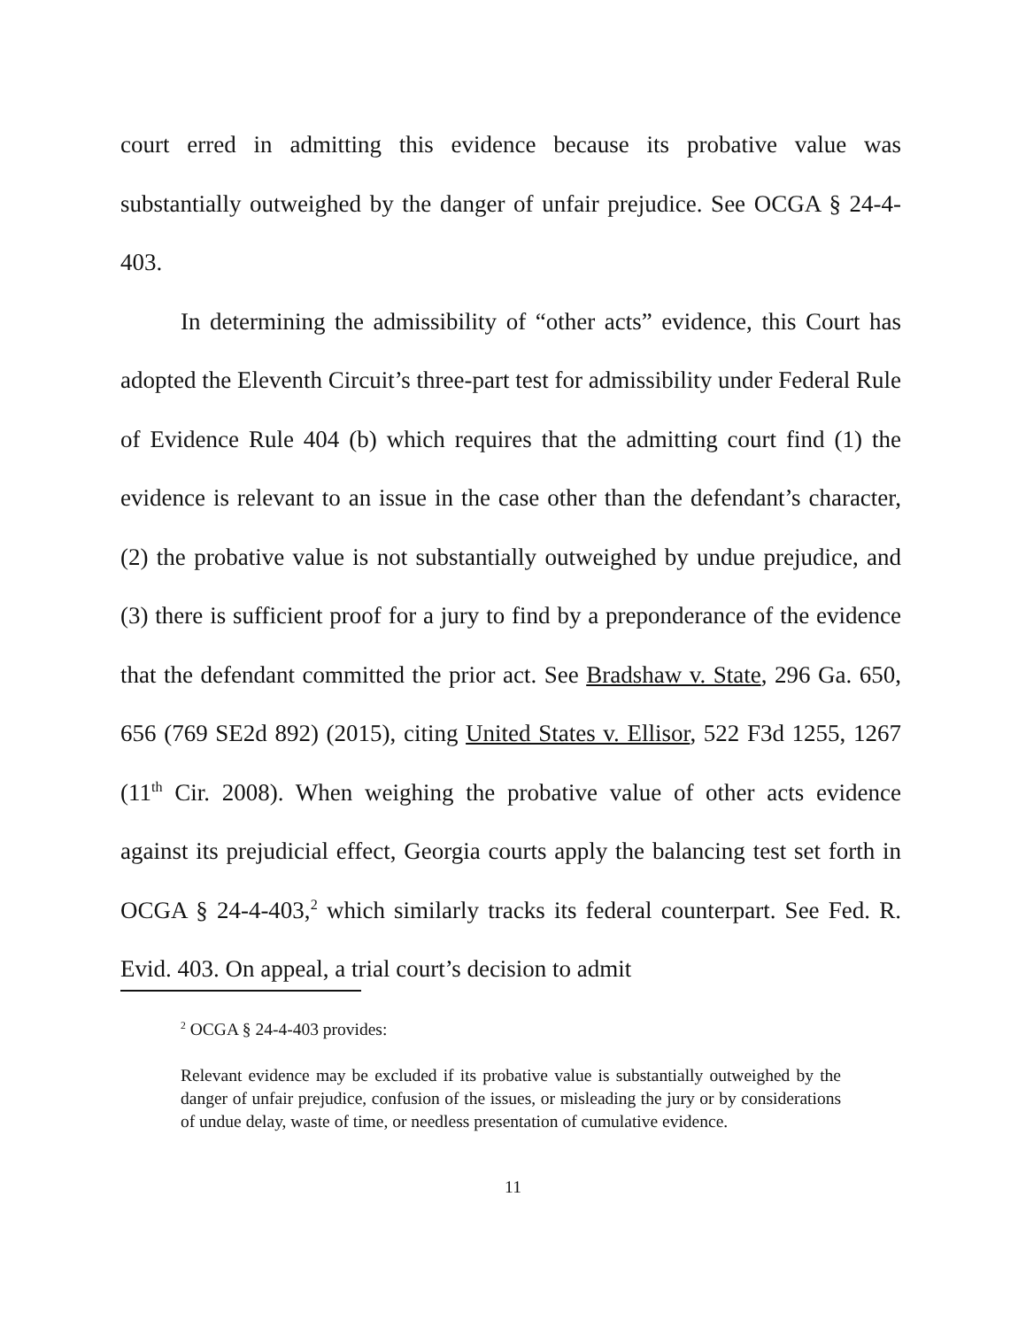court erred in admitting this evidence because its probative value was substantially outweighed by the danger of unfair prejudice. See OCGA § 24-4-403.
In determining the admissibility of “other acts” evidence, this Court has adopted the Eleventh Circuit’s three-part test for admissibility under Federal Rule of Evidence Rule 404 (b) which requires that the admitting court find (1) the evidence is relevant to an issue in the case other than the defendant’s character, (2) the probative value is not substantially outweighed by undue prejudice, and (3) there is sufficient proof for a jury to find by a preponderance of the evidence that the defendant committed the prior act. See Bradshaw v. State, 296 Ga. 650, 656 (769 SE2d 892) (2015), citing United States v. Ellisor, 522 F3d 1255, 1267 (11<sup>th</sup> Cir. 2008). When weighing the probative value of other acts evidence against its prejudicial effect, Georgia courts apply the balancing test set forth in OCGA § 24-4-403,<sup>2</sup> which similarly tracks its federal counterpart. See Fed. R. Evid. 403. On appeal, a trial court’s decision to admit
<sup>2</sup> OCGA § 24-4-403 provides:
Relevant evidence may be excluded if its probative value is substantially outweighed by the danger of unfair prejudice, confusion of the issues, or misleading the jury or by considerations of undue delay, waste of time, or needless presentation of cumulative evidence.
11